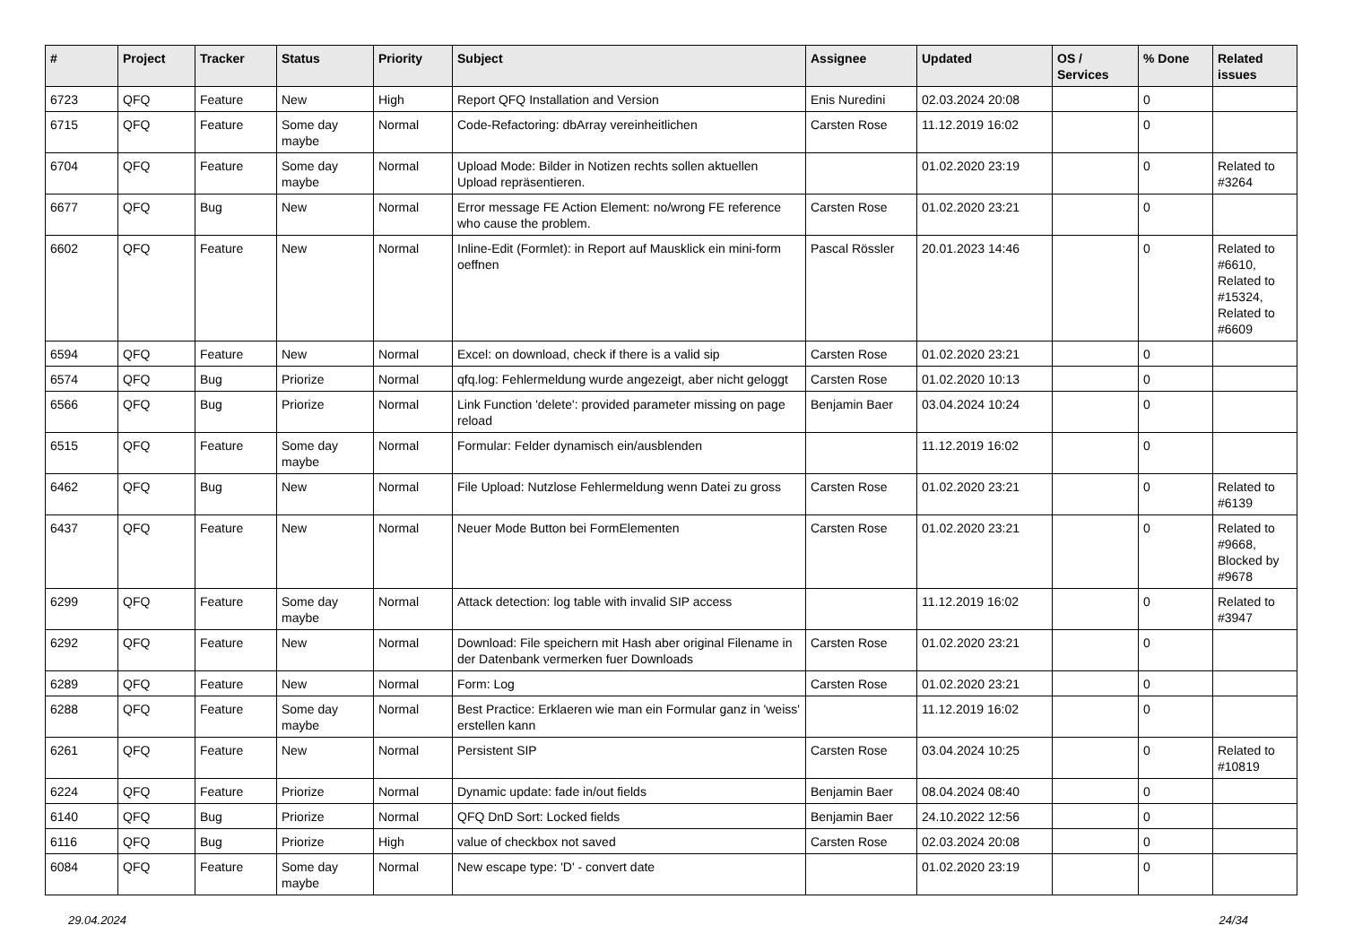| # | Project | Tracker | Status | Priority | Subject | Assignee | Updated | OS / Services | % Done | Related issues |
| --- | --- | --- | --- | --- | --- | --- | --- | --- | --- | --- |
| 6723 | QFQ | Feature | New | High | Report QFQ Installation and Version | Enis Nuredini | 02.03.2024 20:08 | | 0 | |
| 6715 | QFQ | Feature | Some day maybe | Normal | Code-Refactoring: dbArray vereinheitlichen | Carsten Rose | 11.12.2019 16:02 | | 0 | |
| 6704 | QFQ | Feature | Some day maybe | Normal | Upload Mode: Bilder in Notizen rechts sollen aktuellen Upload repräsentieren. | | 01.02.2020 23:19 | | 0 | Related to #3264 |
| 6677 | QFQ | Bug | New | Normal | Error message FE Action Element: no/wrong FE reference who cause the problem. | Carsten Rose | 01.02.2020 23:21 | | 0 | |
| 6602 | QFQ | Feature | New | Normal | Inline-Edit (Formlet): in Report auf Mausklick ein mini-form oeffnen | Pascal Rössler | 20.01.2023 14:46 | | 0 | Related to #6610, Related to #15324, Related to #6609 |
| 6594 | QFQ | Feature | New | Normal | Excel: on download, check if there is a valid sip | Carsten Rose | 01.02.2020 23:21 | | 0 | |
| 6574 | QFQ | Bug | Priorize | Normal | qfq.log: Fehlermeldung wurde angezeigt, aber nicht geloggt | Carsten Rose | 01.02.2020 10:13 | | 0 | |
| 6566 | QFQ | Bug | Priorize | Normal | Link Function 'delete': provided parameter missing on page reload | Benjamin Baer | 03.04.2024 10:24 | | 0 | |
| 6515 | QFQ | Feature | Some day maybe | Normal | Formular: Felder dynamisch ein/ausblenden | | 11.12.2019 16:02 | | 0 | |
| 6462 | QFQ | Bug | New | Normal | File Upload: Nutzlose Fehlermeldung wenn Datei zu gross | Carsten Rose | 01.02.2020 23:21 | | 0 | Related to #6139 |
| 6437 | QFQ | Feature | New | Normal | Neuer Mode Button bei FormElementen | Carsten Rose | 01.02.2020 23:21 | | 0 | Related to #9668, Blocked by #9678 |
| 6299 | QFQ | Feature | Some day maybe | Normal | Attack detection: log table with invalid SIP access | | 11.12.2019 16:02 | | 0 | Related to #3947 |
| 6292 | QFQ | Feature | New | Normal | Download: File speichern mit Hash aber original Filename in der Datenbank vermerken fuer Downloads | Carsten Rose | 01.02.2020 23:21 | | 0 | |
| 6289 | QFQ | Feature | New | Normal | Form: Log | Carsten Rose | 01.02.2020 23:21 | | 0 | |
| 6288 | QFQ | Feature | Some day maybe | Normal | Best Practice: Erklaeren wie man ein Formular ganz in 'weiss' erstellen kann | | 11.12.2019 16:02 | | 0 | |
| 6261 | QFQ | Feature | New | Normal | Persistent SIP | Carsten Rose | 03.04.2024 10:25 | | 0 | Related to #10819 |
| 6224 | QFQ | Feature | Priorize | Normal | Dynamic update: fade in/out fields | Benjamin Baer | 08.04.2024 08:40 | | 0 | |
| 6140 | QFQ | Bug | Priorize | Normal | QFQ DnD Sort: Locked fields | Benjamin Baer | 24.10.2022 12:56 | | 0 | |
| 6116 | QFQ | Bug | Priorize | High | value of checkbox not saved | Carsten Rose | 02.03.2024 20:08 | | 0 | |
| 6084 | QFQ | Feature | Some day maybe | Normal | New escape type: 'D' - convert date | | 01.02.2020 23:19 | | 0 | |
29.04.2024 24/34